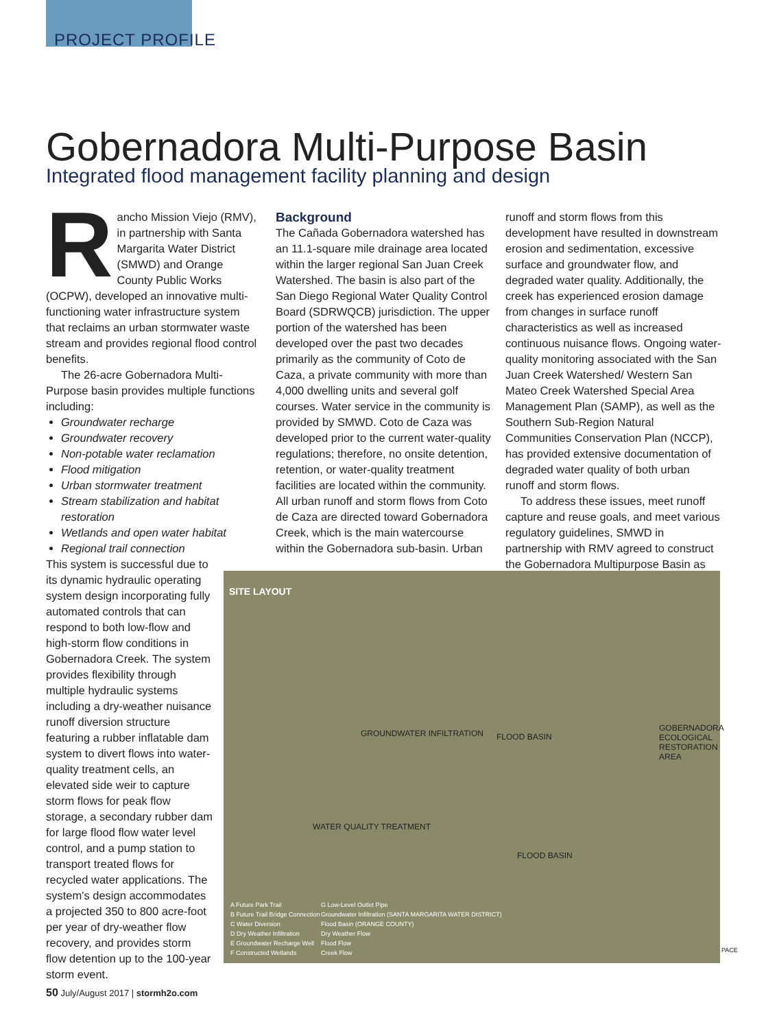PROJECT PROFILE
Gobernadora Multi-Purpose Basin
Integrated flood management facility planning and design
Rancho Mission Viejo (RMV), in partnership with Santa Margarita Water District (SMWD) and Orange County Public Works (OCPW), developed an innovative multi-functioning water infrastructure system that reclaims an urban stormwater waste stream and provides regional flood control benefits.
The 26-acre Gobernadora Multi-Purpose basin provides multiple functions including:
Groundwater recharge
Groundwater recovery
Non-potable water reclamation
Flood mitigation
Urban stormwater treatment
Stream stabilization and habitat restoration
Wetlands and open water habitat
Regional trail connection
This system is successful due to its dynamic hydraulic operating system design incorporating fully automated controls that can respond to both low-flow and high-storm flow conditions in Gobernadora Creek. The system provides flexibility through multiple hydraulic systems including a dry-weather nuisance runoff diversion structure featuring a rubber inflatable dam system to divert flows into water-quality treatment cells, an elevated side weir to capture storm flows for peak flow storage, a secondary rubber dam for large flood flow water level control, and a pump station to transport treated flows for recycled water applications. The system's design accommodates a projected 350 to 800 acre-foot per year of dry-weather flow recovery, and provides storm flow detention up to the 100-year storm event.
Background
The Cañada Gobernadora watershed has an 11.1-square mile drainage area located within the larger regional San Juan Creek Watershed. The basin is also part of the San Diego Regional Water Quality Control Board (SDRWQCB) jurisdiction. The upper portion of the watershed has been developed over the past two decades primarily as the community of Coto de Caza, a private community with more than 4,000 dwelling units and several golf courses. Water service in the community is provided by SMWD. Coto de Caza was developed prior to the current water-quality regulations; therefore, no onsite detention, retention, or water-quality treatment facilities are located within the community. All urban runoff and storm flows from Coto de Caza are directed toward Gobernadora Creek, which is the main watercourse within the Gobernadora sub-basin. Urban
runoff and storm flows from this development have resulted in downstream erosion and sedimentation, excessive surface and groundwater flow, and degraded water quality. Additionally, the creek has experienced erosion damage from changes in surface runoff characteristics as well as increased continuous nuisance flows. Ongoing water-quality monitoring associated with the San Juan Creek Watershed/ Western San Mateo Creek Watershed Special Area Management Plan (SAMP), as well as the Southern Sub-Region Natural Communities Conservation Plan (NCCP), has provided extensive documentation of degraded water quality of both urban runoff and storm flows.
To address these issues, meet runoff capture and reuse goals, and meet various regulatory guidelines, SMWD in partnership with RMV agreed to construct the Gobernadora Multipurpose Basin as
SITE LAYOUT
GROUNDWATER INFILTRATION FLOOD BASIN
FLOOD BASIN
WATER QUALITY TREATMENT
GOBERNADORA ECOLOGICAL RESTORATION AREA
A Future Park Trail
B Future Trail Bridge Connection
C Water Diversion
D Dry Weather Infiltration
E Groundwater Recharge Well
F Constructed Wetlands
G Low-Level Outlet Pipe
Groundwater Infiltration (SANTA MARGARITA WATER DISTRICT)
Flood Basin (ORANGE COUNTY)
Dry Weather Flow
Flood Flow
Creek Flow
PACE
50 July/August 2017 | stormh2o.com